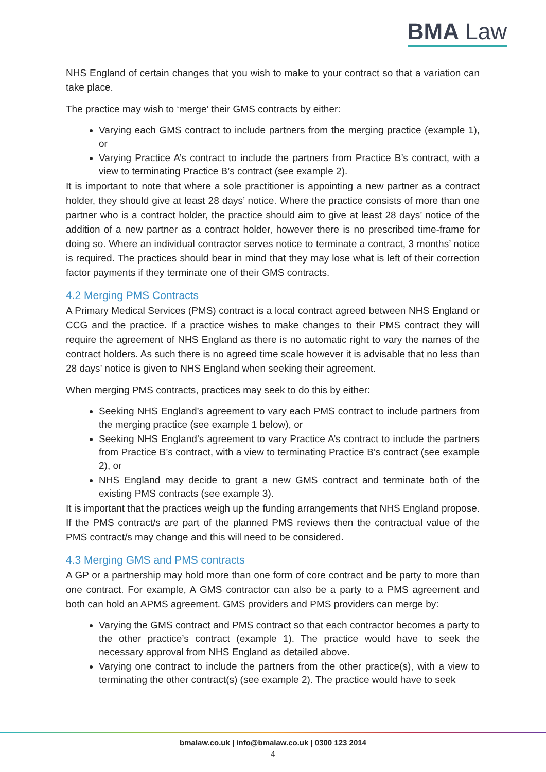BMA Law
NHS England of certain changes that you wish to make to your contract so that a variation can take place.
The practice may wish to ‘merge’ their GMS contracts by either:
Varying each GMS contract to include partners from the merging practice (example 1), or
Varying Practice A’s contract to include the partners from Practice B’s contract, with a view to terminating Practice B’s contract (see example 2).
It is important to note that where a sole practitioner is appointing a new partner as a contract holder, they should give at least 28 days’ notice. Where the practice consists of more than one partner who is a contract holder, the practice should aim to give at least 28 days’ notice of the addition of a new partner as a contract holder, however there is no prescribed time-frame for doing so. Where an individual contractor serves notice to terminate a contract, 3 months’ notice is required. The practices should bear in mind that they may lose what is left of their correction factor payments if they terminate one of their GMS contracts.
4.2 Merging PMS Contracts
A Primary Medical Services (PMS) contract is a local contract agreed between NHS England or CCG and the practice. If a practice wishes to make changes to their PMS contract they will require the agreement of NHS England as there is no automatic right to vary the names of the contract holders. As such there is no agreed time scale however it is advisable that no less than 28 days’ notice is given to NHS England when seeking their agreement.
When merging PMS contracts, practices may seek to do this by either:
Seeking NHS England’s agreement to vary each PMS contract to include partners from the merging practice (see example 1 below), or
Seeking NHS England’s agreement to vary Practice A’s contract to include the partners from Practice B’s contract, with a view to terminating Practice B’s contract (see example 2), or
NHS England may decide to grant a new GMS contract and terminate both of the existing PMS contracts (see example 3).
It is important that the practices weigh up the funding arrangements that NHS England propose. If the PMS contract/s are part of the planned PMS reviews then the contractual value of the PMS contract/s may change and this will need to be considered.
4.3 Merging GMS and PMS contracts
A GP or a partnership may hold more than one form of core contract and be party to more than one contract. For example, A GMS contractor can also be a party to a PMS agreement and both can hold an APMS agreement. GMS providers and PMS providers can merge by:
Varying the GMS contract and PMS contract so that each contractor becomes a party to the other practice’s contract (example 1). The practice would have to seek the necessary approval from NHS England as detailed above.
Varying one contract to include the partners from the other practice(s), with a view to terminating the other contract(s) (see example 2). The practice would have to seek
bmalaw.co.uk | info@bmalaw.co.uk | 0300 123 2014
4